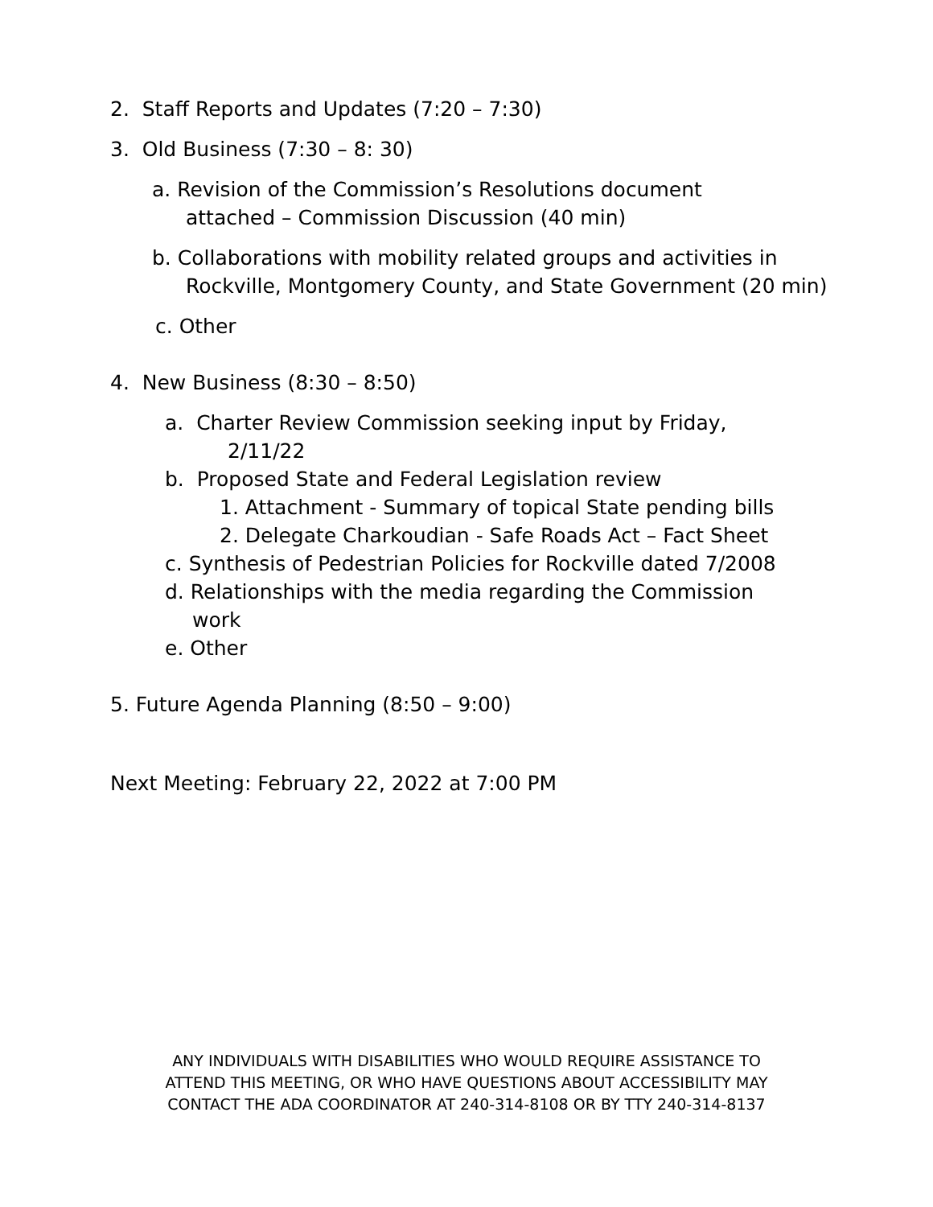2. Staff Reports and Updates (7:20 – 7:30)
3. Old Business (7:30 – 8: 30)
a. Revision of the Commission’s Resolutions document
attached – Commission Discussion (40 min)
b. Collaborations with mobility related groups and activities in
Rockville, Montgomery County, and State Government (20 min)
c. Other
4. New Business (8:30 – 8:50)
a. Charter Review Commission seeking input by Friday,
2/11/22
b. Proposed State and Federal Legislation review
1. Attachment - Summary of topical State pending bills
2. Delegate Charkoudian - Safe Roads Act – Fact Sheet
c. Synthesis of Pedestrian Policies for Rockville dated 7/2008
d. Relationships with the media regarding the Commission
work
e. Other
5. Future Agenda Planning (8:50 – 9:00)
Next Meeting: February 22, 2022 at 7:00 PM
ANY INDIVIDUALS WITH DISABILITIES WHO WOULD REQUIRE ASSISTANCE TO
ATTEND THIS MEETING, OR WHO HAVE QUESTIONS ABOUT ACCESSIBILITY MAY
CONTACT THE ADA COORDINATOR AT 240-314-8108 OR BY TTY 240-314-8137